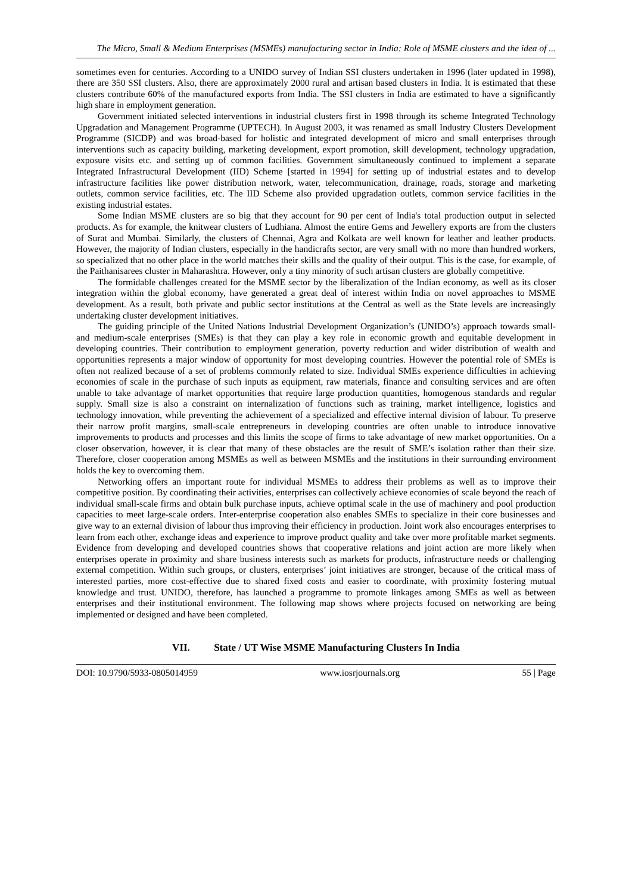The Micro, Small & Medium Enterprises (MSMEs) manufacturing sector in India: Role of MSME clusters and the idea of ...
sometimes even for centuries. According to a UNIDO survey of Indian SSI clusters undertaken in 1996 (later updated in 1998), there are 350 SSI clusters. Also, there are approximately 2000 rural and artisan based clusters in India. It is estimated that these clusters contribute 60% of the manufactured exports from India. The SSI clusters in India are estimated to have a significantly high share in employment generation.
Government initiated selected interventions in industrial clusters first in 1998 through its scheme Integrated Technology Upgradation and Management Programme (UPTECH). In August 2003, it was renamed as small Industry Clusters Development Programme (SICDP) and was broad-based for holistic and integrated development of micro and small enterprises through interventions such as capacity building, marketing development, export promotion, skill development, technology upgradation, exposure visits etc. and setting up of common facilities. Government simultaneously continued to implement a separate Integrated Infrastructural Development (IID) Scheme [started in 1994] for setting up of industrial estates and to develop infrastructure facilities like power distribution network, water, telecommunication, drainage, roads, storage and marketing outlets, common service facilities, etc. The IID Scheme also provided upgradation outlets, common service facilities in the existing industrial estates.
Some Indian MSME clusters are so big that they account for 90 per cent of India's total production output in selected products. As for example, the knitwear clusters of Ludhiana. Almost the entire Gems and Jewellery exports are from the clusters of Surat and Mumbai. Similarly, the clusters of Chennai, Agra and Kolkata are well known for leather and leather products. However, the majority of Indian clusters, especially in the handicrafts sector, are very small with no more than hundred workers, so specialized that no other place in the world matches their skills and the quality of their output. This is the case, for example, of the Paithanisarees cluster in Maharashtra. However, only a tiny minority of such artisan clusters are globally competitive.
The formidable challenges created for the MSME sector by the liberalization of the Indian economy, as well as its closer integration within the global economy, have generated a great deal of interest within India on novel approaches to MSME development. As a result, both private and public sector institutions at the Central as well as the State levels are increasingly undertaking cluster development initiatives.
The guiding principle of the United Nations Industrial Development Organization’s (UNIDO’s) approach towards small- and medium-scale enterprises (SMEs) is that they can play a key role in economic growth and equitable development in developing countries. Their contribution to employment generation, poverty reduction and wider distribution of wealth and opportunities represents a major window of opportunity for most developing countries. However the potential role of SMEs is often not realized because of a set of problems commonly related to size. Individual SMEs experience difficulties in achieving economies of scale in the purchase of such inputs as equipment, raw materials, finance and consulting services and are often unable to take advantage of market opportunities that require large production quantities, homogenous standards and regular supply. Small size is also a constraint on internalization of functions such as training, market intelligence, logistics and technology innovation, while preventing the achievement of a specialized and effective internal division of labour. To preserve their narrow profit margins, small-scale entrepreneurs in developing countries are often unable to introduce innovative improvements to products and processes and this limits the scope of firms to take advantage of new market opportunities. On a closer observation, however, it is clear that many of these obstacles are the result of SME’s isolation rather than their size. Therefore, closer cooperation among MSMEs as well as between MSMEs and the institutions in their surrounding environment holds the key to overcoming them.
Networking offers an important route for individual MSMEs to address their problems as well as to improve their competitive position. By coordinating their activities, enterprises can collectively achieve economies of scale beyond the reach of individual small-scale firms and obtain bulk purchase inputs, achieve optimal scale in the use of machinery and pool production capacities to meet large-scale orders. Inter-enterprise cooperation also enables SMEs to specialize in their core businesses and give way to an external division of labour thus improving their efficiency in production. Joint work also encourages enterprises to learn from each other, exchange ideas and experience to improve product quality and take over more profitable market segments. Evidence from developing and developed countries shows that cooperative relations and joint action are more likely when enterprises operate in proximity and share business interests such as markets for products, infrastructure needs or challenging external competition. Within such groups, or clusters, enterprises’ joint initiatives are stronger, because of the critical mass of interested parties, more cost-effective due to shared fixed costs and easier to coordinate, with proximity fostering mutual knowledge and trust. UNIDO, therefore, has launched a programme to promote linkages among SMEs as well as between enterprises and their institutional environment. The following map shows where projects focused on networking are being implemented or designed and have been completed.
VII. State / UT Wise MSME Manufacturing Clusters In India
DOI: 10.9790/5933-0805014959 www.iosrjournals.org 55 | Page